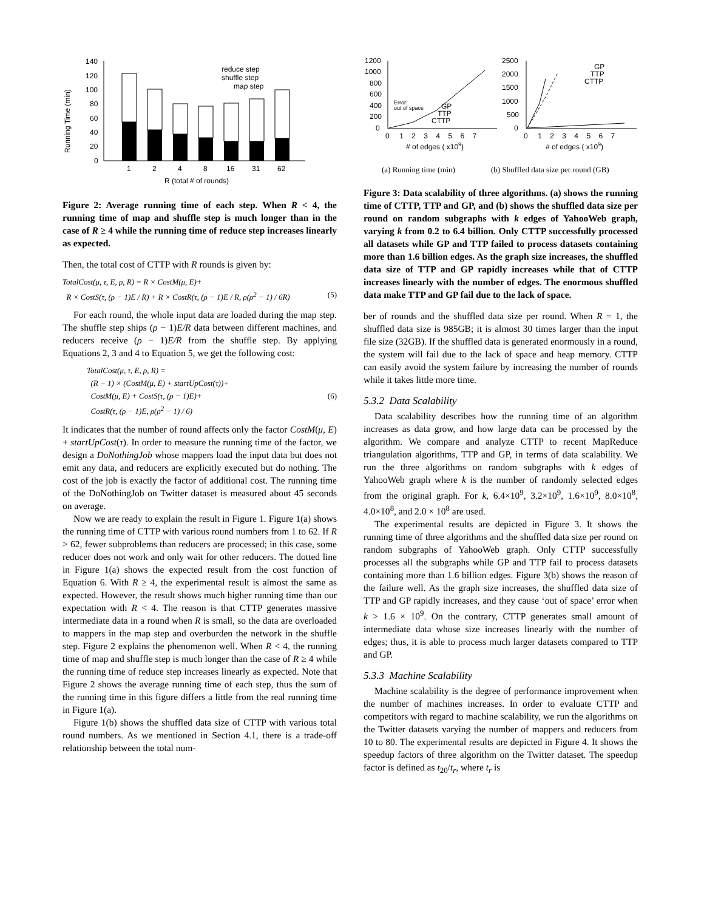Running Time (min)
140
120
100
80
60
40
20
0
1
2
4
8
16
31
62
R (total # of rounds)
reduce step
shuffle step
map step
Figure 2: Average running time of each step. When R < 4, the running time of map and shuffle step is much longer than in the case of R ≥ 4 while the running time of reduce step increases linearly as expected.
Then, the total cost of CTTP with R rounds is given by:
TotalCost(μ, τ, E, ρ, R) = R × CostM(μ, E)+
R × CostS(τ, (ρ − 1)E / R) + R × CostR(τ, (ρ − 1)E / R, ρ(ρ<sup>2</sup> − 1) / 6R) (5)
For each round, the whole input data are loaded during the map step. The shuffle step ships (ρ − 1)E/R data between different machines, and reducers receive (ρ − 1)E/R from the shuffle step. By applying Equations 2, 3 and 4 to Equation 5, we get the following cost:
TotalCost(μ, τ, E, ρ, R) =
(R − 1) × (CostM(μ, E) + startUpCost(τ))+
CostM(μ, E) + CostS(τ, (ρ − 1)E)+ (6)
CostR(τ, (ρ − 1)E, ρ(ρ<sup>2</sup> − 1) / 6)
It indicates that the number of round affects only the factor CostM(μ, E) + startUpCost(τ). In order to measure the running time of the factor, we design a DoNothingJob whose mappers load the input data but does not emit any data, and reducers are explicitly executed but do nothing. The cost of the job is exactly the factor of additional cost. The running time of the DoNothingJob on Twitter dataset is measured about 45 seconds on average.
Now we are ready to explain the result in Figure 1. Figure 1(a) shows the running time of CTTP with various round numbers from 1 to 62. If R > 62, fewer subproblems than reducers are processed; in this case, some reducer does not work and only wait for other reducers. The dotted line in Figure 1(a) shows the expected result from the cost function of Equation 6. With R ≥ 4, the experimental result is almost the same as expected. However, the result shows much higher running time than our expectation with R < 4. The reason is that CTTP generates massive intermediate data in a round when R is small, so the data are overloaded to mappers in the map step and overburden the network in the shuffle step. Figure 2 explains the phenomenon well. When R < 4, the running time of map and shuffle step is much longer than the case of R ≥ 4 while the running time of reduce step increases linearly as expected. Note that Figure 2 shows the average running time of each step, thus the sum of the running time in this figure differs a little from the real running time in Figure 1(a).
Figure 1(b) shows the shuffled data size of CTTP with various total round numbers. As we mentioned in Section 4.1, there is a trade-off relationship between the total num-
1200
1000
800
600
400
200
0
Error:
out of space
GP
TTP
CTTP
0 1 2 3 4 5 6 7
# of edges ( x109)
2500
2000
1500
1000
500
0
GP
TTP
CTTP
0 1 2 3 4 5 6 7
# of edges ( x109)
(a) Running time (min)
(b) Shuffled data size per round (GB)
Figure 3: Data scalability of three algorithms. (a) shows the running time of CTTP, TTP and GP, and (b) shows the shuffled data size per round on random subgraphs with k edges of YahooWeb graph, varying k from 0.2 to 6.4 billion. Only CTTP successfully processed all datasets while GP and TTP failed to process datasets containing more than 1.6 billion edges. As the graph size increases, the shuffled data size of TTP and GP rapidly increases while that of CTTP increases linearly with the number of edges. The enormous shuffled data make TTP and GP fail due to the lack of space.
ber of rounds and the shuffled data size per round. When R = 1, the shuffled data size is 985GB; it is almost 30 times larger than the input file size (32GB). If the shuffled data is generated enormously in a round, the system will fail due to the lack of space and heap memory. CTTP can easily avoid the system failure by increasing the number of rounds while it takes little more time.
5.3.2 Data Scalability
Data scalability describes how the running time of an algorithm increases as data grow, and how large data can be processed by the algorithm. We compare and analyze CTTP to recent MapReduce triangulation algorithms, TTP and GP, in terms of data scalability. We run the three algorithms on random subgraphs with k edges of YahooWeb graph where k is the number of randomly selected edges from the original graph. For k, 6.4×10<sup>9</sup>, 3.2×10<sup>9</sup>, 1.6×10<sup>9</sup>, 8.0×10<sup>8</sup>, 4.0×10<sup>8</sup>, and 2.0 × 10<sup>8</sup> are used.
The experimental results are depicted in Figure 3. It shows the running time of three algorithms and the shuffled data size per round on random subgraphs of YahooWeb graph. Only CTTP successfully processes all the subgraphs while GP and TTP fail to process datasets containing more than 1.6 billion edges. Figure 3(b) shows the reason of the failure well. As the graph size increases, the shuffled data size of TTP and GP rapidly increases, and they cause ‘out of space’ error when k > 1.6 × 10<sup>9</sup>. On the contrary, CTTP generates small amount of intermediate data whose size increases linearly with the number of edges; thus, it is able to process much larger datasets compared to TTP and GP.
5.3.3 Machine Scalability
Machine scalability is the degree of performance improvement when the number of machines increases. In order to evaluate CTTP and competitors with regard to machine scalability, we run the algorithms on the Twitter datasets varying the number of mappers and reducers from 10 to 80. The experimental results are depicted in Figure 4. It shows the speedup factors of three algorithm on the Twitter dataset. The speedup factor is defined as t<sub>20</sub>/t<sub>r</sub>, where t<sub>r</sub> is